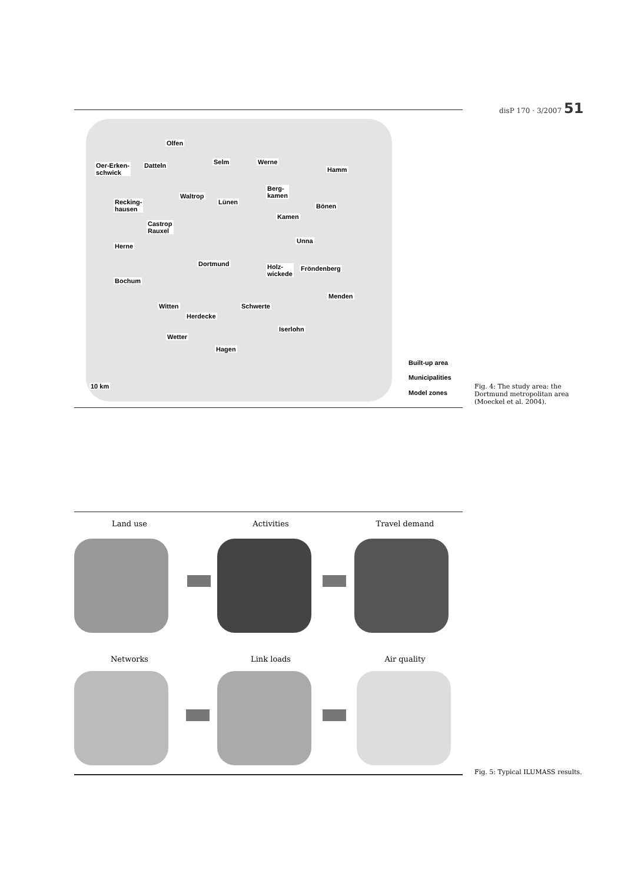disP 170 · 3/2007 51
Olfen
Oer-Erken-
schwick
Datteln Selm Werne
Hamm
Berg-
kamen Waltrop
Recking-
hausen
Lünen
Bönen
Kamen
Castrop
Rauxel
Unna
Herne
Dortmund Holz-
wickede
Fröndenberg
Bochum
Menden
Witten Schwerte
Herdecke
Iserlohn
Wetter
Hagen
Built-up area
Municipalities
Model zones
10 km
Fig. 4: The study area: the Dortmund metropolitan area (Moeckel et al. 2004).
Land use Activities Travel demand
Networks Link loads Air quality
Fig. 5: Typical ILUMASS results.